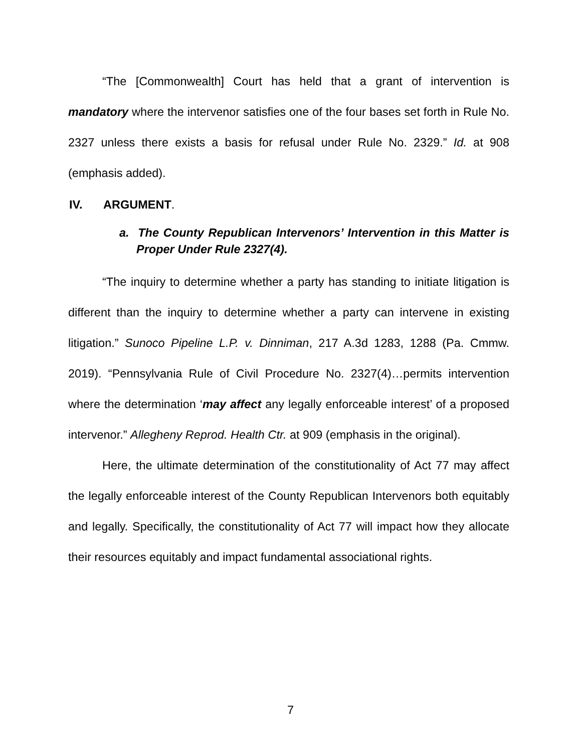“The [Commonwealth] Court has held that a grant of intervention is mandatory where the intervenor satisfies one of the four bases set forth in Rule No. 2327 unless there exists a basis for refusal under Rule No. 2329.” Id. at 908 (emphasis added).
IV. ARGUMENT.
a. The County Republican Intervenors’ Intervention in this Matter is Proper Under Rule 2327(4).
“The inquiry to determine whether a party has standing to initiate litigation is different than the inquiry to determine whether a party can intervene in existing litigation.” Sunoco Pipeline L.P. v. Dinniman, 217 A.3d 1283, 1288 (Pa. Cmmw. 2019). “Pennsylvania Rule of Civil Procedure No. 2327(4)…permits intervention where the determination ‘may affect any legally enforceable interest’ of a proposed intervenor.” Allegheny Reprod. Health Ctr. at 909 (emphasis in the original).
Here, the ultimate determination of the constitutionality of Act 77 may affect the legally enforceable interest of the County Republican Intervenors both equitably and legally. Specifically, the constitutionality of Act 77 will impact how they allocate their resources equitably and impact fundamental associational rights.
7